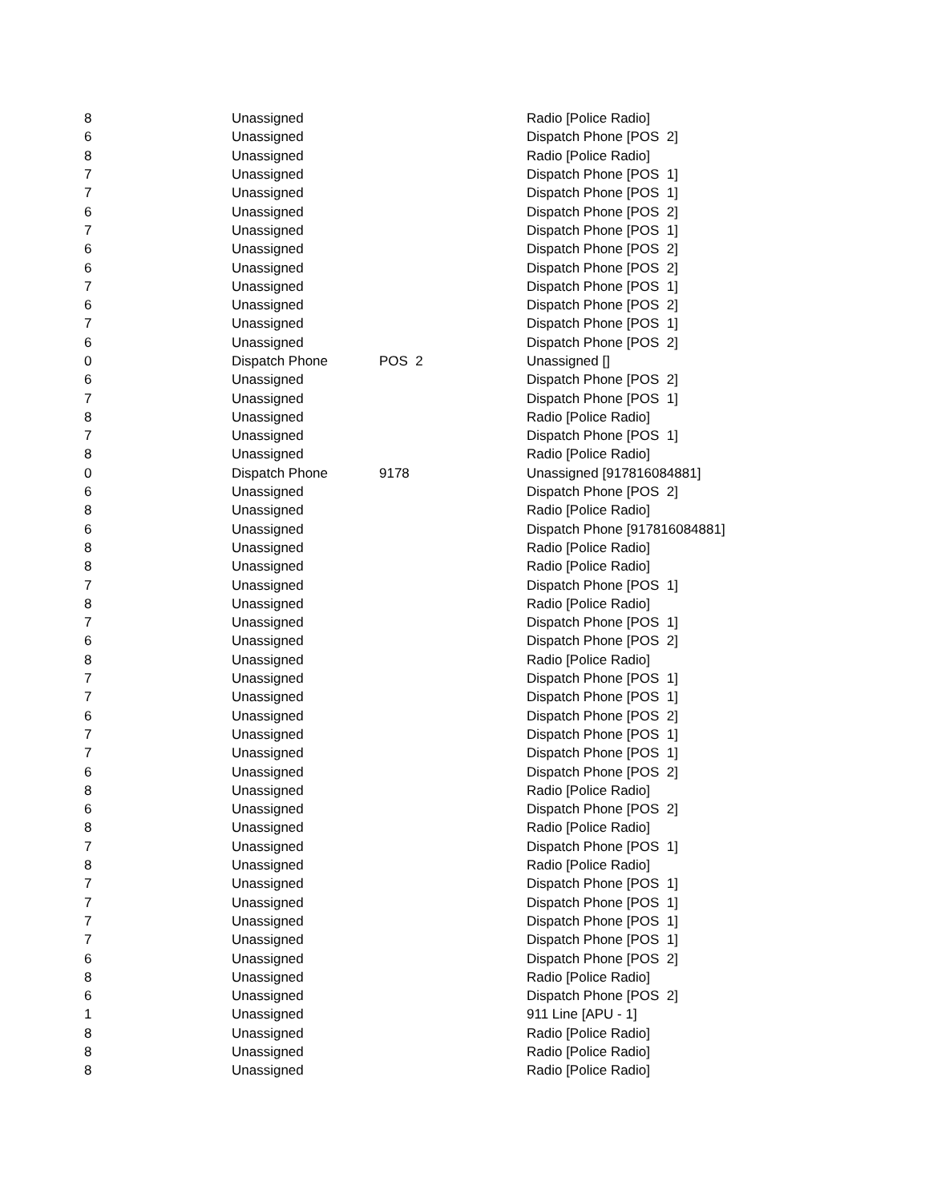| 8 | Unassigned | | Radio [Police Radio] |
| 6 | Unassigned | | Dispatch Phone [POS 2] |
| 8 | Unassigned | | Radio [Police Radio] |
| 7 | Unassigned | | Dispatch Phone [POS 1] |
| 7 | Unassigned | | Dispatch Phone [POS 1] |
| 6 | Unassigned | | Dispatch Phone [POS 2] |
| 7 | Unassigned | | Dispatch Phone [POS 1] |
| 6 | Unassigned | | Dispatch Phone [POS 2] |
| 6 | Unassigned | | Dispatch Phone [POS 2] |
| 7 | Unassigned | | Dispatch Phone [POS 1] |
| 6 | Unassigned | | Dispatch Phone [POS 2] |
| 7 | Unassigned | | Dispatch Phone [POS 1] |
| 6 | Unassigned | | Dispatch Phone [POS 2] |
| 0 | Dispatch Phone | POS 2 | Unassigned [] |
| 6 | Unassigned | | Dispatch Phone [POS 2] |
| 7 | Unassigned | | Dispatch Phone [POS 1] |
| 8 | Unassigned | | Radio [Police Radio] |
| 7 | Unassigned | | Dispatch Phone [POS 1] |
| 8 | Unassigned | | Radio [Police Radio] |
| 0 | Dispatch Phone | 9178 | Unassigned [917816084881] |
| 6 | Unassigned | | Dispatch Phone [POS 2] |
| 8 | Unassigned | | Radio [Police Radio] |
| 6 | Unassigned | | Dispatch Phone [917816084881] |
| 8 | Unassigned | | Radio [Police Radio] |
| 8 | Unassigned | | Radio [Police Radio] |
| 7 | Unassigned | | Dispatch Phone [POS 1] |
| 8 | Unassigned | | Radio [Police Radio] |
| 7 | Unassigned | | Dispatch Phone [POS 1] |
| 6 | Unassigned | | Dispatch Phone [POS 2] |
| 8 | Unassigned | | Radio [Police Radio] |
| 7 | Unassigned | | Dispatch Phone [POS 1] |
| 7 | Unassigned | | Dispatch Phone [POS 1] |
| 6 | Unassigned | | Dispatch Phone [POS 2] |
| 7 | Unassigned | | Dispatch Phone [POS 1] |
| 7 | Unassigned | | Dispatch Phone [POS 1] |
| 6 | Unassigned | | Dispatch Phone [POS 2] |
| 8 | Unassigned | | Radio [Police Radio] |
| 6 | Unassigned | | Dispatch Phone [POS 2] |
| 8 | Unassigned | | Radio [Police Radio] |
| 7 | Unassigned | | Dispatch Phone [POS 1] |
| 8 | Unassigned | | Radio [Police Radio] |
| 7 | Unassigned | | Dispatch Phone [POS 1] |
| 7 | Unassigned | | Dispatch Phone [POS 1] |
| 7 | Unassigned | | Dispatch Phone [POS 1] |
| 7 | Unassigned | | Dispatch Phone [POS 1] |
| 6 | Unassigned | | Dispatch Phone [POS 2] |
| 8 | Unassigned | | Radio [Police Radio] |
| 6 | Unassigned | | Dispatch Phone [POS 2] |
| 1 | Unassigned | | 911 Line [APU - 1] |
| 8 | Unassigned | | Radio [Police Radio] |
| 8 | Unassigned | | Radio [Police Radio] |
| 8 | Unassigned | | Radio [Police Radio] |